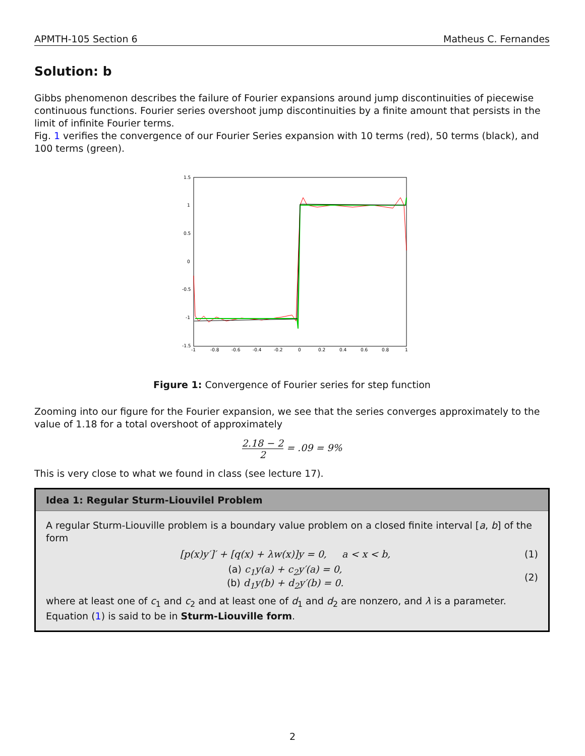APMTH-105 Section 6 Matheus C. Fernandes
Solution: b
Gibbs phenomenon describes the failure of Fourier expansions around jump discontinuities of piecewise continuous functions. Fourier series overshoot jump discontinuities by a finite amount that persists in the limit of infinite Fourier terms.
Fig. 1 verifies the convergence of our Fourier Series expansion with 10 terms (red), 50 terms (black), and 100 terms (green).
1.5
1
0.5
0
-0.5
-1
-1.5
-1
-0.8
-0.6
-0.4
-0.2
0
0.2
0.4
0.6
0.8
1
Figure 1: Convergence of Fourier series for step function
Zooming into our figure for the Fourier expansion, we see that the series converges approximately to the value of 1.18 for a total overshoot of approximately
2.18 − 2 2 = .09 = 9%
This is very close to what we found in class (see lecture 17).
Idea 1: Regular Sturm-Liouvilel Problem
A regular Sturm-Liouville problem is a boundary value problem on a closed finite interval [a, b] of the form
[p(x)y′]′ + [q(x) + λw(x)]y = 0, a < x < b, (1)
(a) c<sub>1</sub>y(a) + c<sub>2</sub>y′(a) = 0,
(b) d<sub>1</sub>y(b) + d<sub>2</sub>y′(b) = 0. (2)
where at least one of c<sub>1</sub> and c<sub>2</sub> and at least one of d<sub>1</sub> and d<sub>2</sub> are nonzero, and λ is a parameter. Equation (1) is said to be in Sturm-Liouville form.
2